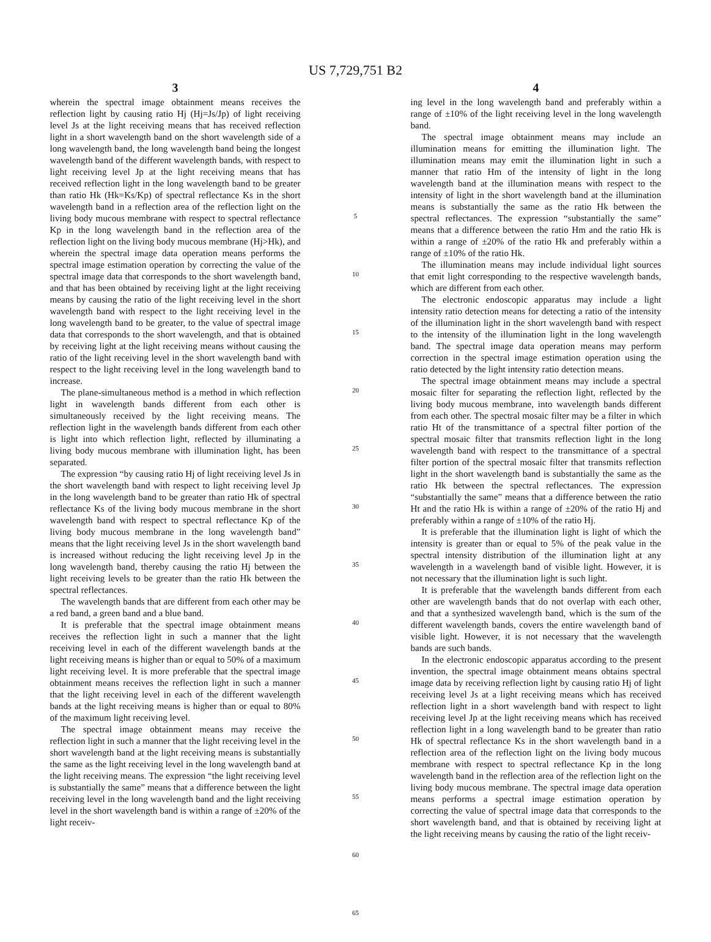US 7,729,751 B2
3
wherein the spectral image obtainment means receives the reflection light by causing ratio Hj (Hj=Js/Jp) of light receiving level Js at the light receiving means that has received reflection light in a short wavelength band on the short wavelength side of a long wavelength band, the long wavelength band being the longest wavelength band of the different wavelength bands, with respect to light receiving level Jp at the light receiving means that has received reflection light in the long wavelength band to be greater than ratio Hk (Hk=Ks/Kp) of spectral reflectance Ks in the short wavelength band in a reflection area of the reflection light on the living body mucous membrane with respect to spectral reflectance Kp in the long wavelength band in the reflection area of the reflection light on the living body mucous membrane (Hj>Hk), and wherein the spectral image data operation means performs the spectral image estimation operation by correcting the value of the spectral image data that corresponds to the short wavelength band, and that has been obtained by receiving light at the light receiving means by causing the ratio of the light receiving level in the short wavelength band with respect to the light receiving level in the long wavelength band to be greater, to the value of spectral image data that corresponds to the short wavelength, and that is obtained by receiving light at the light receiving means without causing the ratio of the light receiving level in the short wavelength band with respect to the light receiving level in the long wavelength band to increase.
The plane-simultaneous method is a method in which reflection light in wavelength bands different from each other is simultaneously received by the light receiving means. The reflection light in the wavelength bands different from each other is light into which reflection light, reflected by illuminating a living body mucous membrane with illumination light, has been separated.
The expression “by causing ratio Hj of light receiving level Js in the short wavelength band with respect to light receiving level Jp in the long wavelength band to be greater than ratio Hk of spectral reflectance Ks of the living body mucous membrane in the short wavelength band with respect to spectral reflectance Kp of the living body mucous membrane in the long wavelength band” means that the light receiving level Js in the short wavelength band is increased without reducing the light receiving level Jp in the long wavelength band, thereby causing the ratio Hj between the light receiving levels to be greater than the ratio Hk between the spectral reflectances.
The wavelength bands that are different from each other may be a red band, a green band and a blue band.
It is preferable that the spectral image obtainment means receives the reflection light in such a manner that the light receiving level in each of the different wavelength bands at the light receiving means is higher than or equal to 50% of a maximum light receiving level. It is more preferable that the spectral image obtainment means receives the reflection light in such a manner that the light receiving level in each of the different wavelength bands at the light receiving means is higher than or equal to 80% of the maximum light receiving level.
The spectral image obtainment means may receive the reflection light in such a manner that the light receiving level in the short wavelength band at the light receiving means is substantially the same as the light receiving level in the long wavelength band at the light receiving means. The expression “the light receiving level is substantially the same” means that a difference between the light receiving level in the long wavelength band and the light receiving level in the short wavelength band is within a range of ±20% of the light receiv-
5
10
15
20
25
30
35
40
45
50
55
60
65
4
ing level in the long wavelength band and preferably within a range of ±10% of the light receiving level in the long wavelength band.
The spectral image obtainment means may include an illumination means for emitting the illumination light. The illumination means may emit the illumination light in such a manner that ratio Hm of the intensity of light in the long wavelength band at the illumination means with respect to the intensity of light in the short wavelength band at the illumination means is substantially the same as the ratio Hk between the spectral reflectances. The expression “substantially the same” means that a difference between the ratio Hm and the ratio Hk is within a range of ±20% of the ratio Hk and preferably within a range of ±10% of the ratio Hk.
The illumination means may include individual light sources that emit light corresponding to the respective wavelength bands, which are different from each other.
The electronic endoscopic apparatus may include a light intensity ratio detection means for detecting a ratio of the intensity of the illumination light in the short wavelength band with respect to the intensity of the illumination light in the long wavelength band. The spectral image data operation means may perform correction in the spectral image estimation operation using the ratio detected by the light intensity ratio detection means.
The spectral image obtainment means may include a spectral mosaic filter for separating the reflection light, reflected by the living body mucous membrane, into wavelength bands different from each other. The spectral mosaic filter may be a filter in which ratio Ht of the transmittance of a spectral filter portion of the spectral mosaic filter that transmits reflection light in the long wavelength band with respect to the transmittance of a spectral filter portion of the spectral mosaic filter that transmits reflection light in the short wavelength band is substantially the same as the ratio Hk between the spectral reflectances. The expression “substantially the same” means that a difference between the ratio Ht and the ratio Hk is within a range of ±20% of the ratio Hj and preferably within a range of ±10% of the ratio Hj.
It is preferable that the illumination light is light of which the intensity is greater than or equal to 5% of the peak value in the spectral intensity distribution of the illumination light at any wavelength in a wavelength band of visible light. However, it is not necessary that the illumination light is such light.
It is preferable that the wavelength bands different from each other are wavelength bands that do not overlap with each other, and that a synthesized wavelength band, which is the sum of the different wavelength bands, covers the entire wavelength band of visible light. However, it is not necessary that the wavelength bands are such bands.
In the electronic endoscopic apparatus according to the present invention, the spectral image obtainment means obtains spectral image data by receiving reflection light by causing ratio Hj of light receiving level Js at a light receiving means which has received reflection light in a short wavelength band with respect to light receiving level Jp at the light receiving means which has received reflection light in a long wavelength band to be greater than ratio Hk of spectral reflectance Ks in the short wavelength band in a reflection area of the reflection light on the living body mucous membrane with respect to spectral reflectance Kp in the long wavelength band in the reflection area of the reflection light on the living body mucous membrane. The spectral image data operation means performs a spectral image estimation operation by correcting the value of spectral image data that corresponds to the short wavelength band, and that is obtained by receiving light at the light receiving means by causing the ratio of the light receiv-